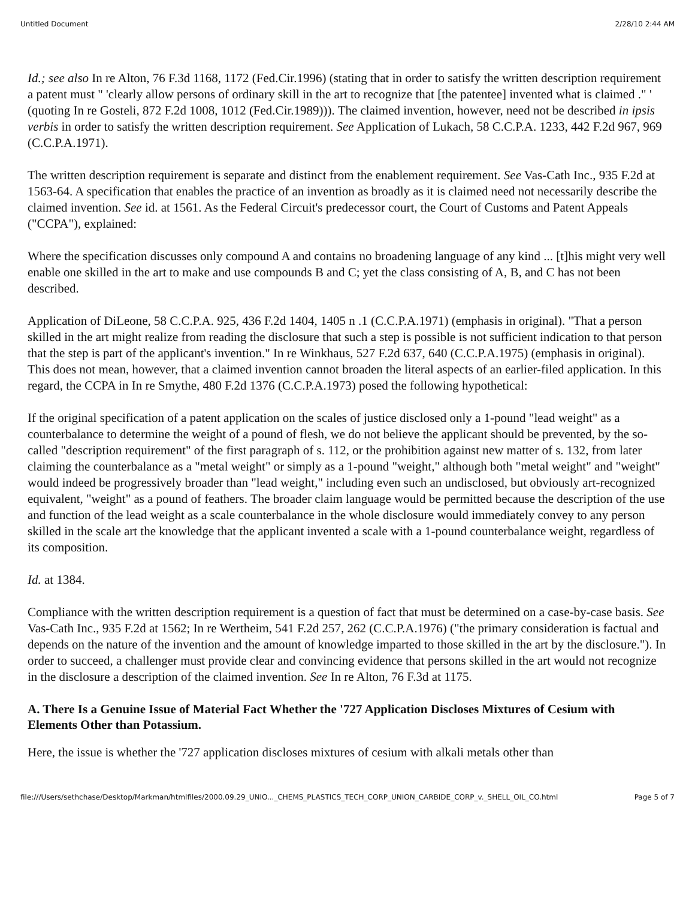Untitled Document 2/28/10 2:44 AM
Id.; see also In re Alton, 76 F.3d 1168, 1172 (Fed.Cir.1996) (stating that in order to satisfy the written description requirement a patent must " 'clearly allow persons of ordinary skill in the art to recognize that [the patentee] invented what is claimed ." ' (quoting In re Gosteli, 872 F.2d 1008, 1012 (Fed.Cir.1989))). The claimed invention, however, need not be described in ipsis verbis in order to satisfy the written description requirement. See Application of Lukach, 58 C.C.P.A. 1233, 442 F.2d 967, 969 (C.C.P.A.1971).
The written description requirement is separate and distinct from the enablement requirement. See Vas-Cath Inc., 935 F.2d at 1563-64. A specification that enables the practice of an invention as broadly as it is claimed need not necessarily describe the claimed invention. See id. at 1561. As the Federal Circuit's predecessor court, the Court of Customs and Patent Appeals ("CCPA"), explained:
Where the specification discusses only compound A and contains no broadening language of any kind ... [t]his might very well enable one skilled in the art to make and use compounds B and C; yet the class consisting of A, B, and C has not been described.
Application of DiLeone, 58 C.C.P.A. 925, 436 F.2d 1404, 1405 n .1 (C.C.P.A.1971) (emphasis in original). "That a person skilled in the art might realize from reading the disclosure that such a step is possible is not sufficient indication to that person that the step is part of the applicant's invention." In re Winkhaus, 527 F.2d 637, 640 (C.C.P.A.1975) (emphasis in original). This does not mean, however, that a claimed invention cannot broaden the literal aspects of an earlier-filed application. In this regard, the CCPA in In re Smythe, 480 F.2d 1376 (C.C.P.A.1973) posed the following hypothetical:
If the original specification of a patent application on the scales of justice disclosed only a 1-pound "lead weight" as a counterbalance to determine the weight of a pound of flesh, we do not believe the applicant should be prevented, by the so-called "description requirement" of the first paragraph of s. 112, or the prohibition against new matter of s. 132, from later claiming the counterbalance as a "metal weight" or simply as a 1-pound "weight," although both "metal weight" and "weight" would indeed be progressively broader than "lead weight," including even such an undisclosed, but obviously art-recognized equivalent, "weight" as a pound of feathers. The broader claim language would be permitted because the description of the use and function of the lead weight as a scale counterbalance in the whole disclosure would immediately convey to any person skilled in the scale art the knowledge that the applicant invented a scale with a 1-pound counterbalance weight, regardless of its composition.
Id. at 1384.
Compliance with the written description requirement is a question of fact that must be determined on a case-by-case basis. See Vas-Cath Inc., 935 F.2d at 1562; In re Wertheim, 541 F.2d 257, 262 (C.C.P.A.1976) ("the primary consideration is factual and depends on the nature of the invention and the amount of knowledge imparted to those skilled in the art by the disclosure."). In order to succeed, a challenger must provide clear and convincing evidence that persons skilled in the art would not recognize in the disclosure a description of the claimed invention. See In re Alton, 76 F.3d at 1175.
A. There Is a Genuine Issue of Material Fact Whether the '727 Application Discloses Mixtures of Cesium with Elements Other than Potassium.
Here, the issue is whether the '727 application discloses mixtures of cesium with alkali metals other than
file:///Users/sethchase/Desktop/Markman/htmlfiles/2000.09.29_UNIO..._CHEMS_PLASTICS_TECH_CORP_UNION_CARBIDE_CORP_v._SHELL_OIL_CO.html Page 5 of 7